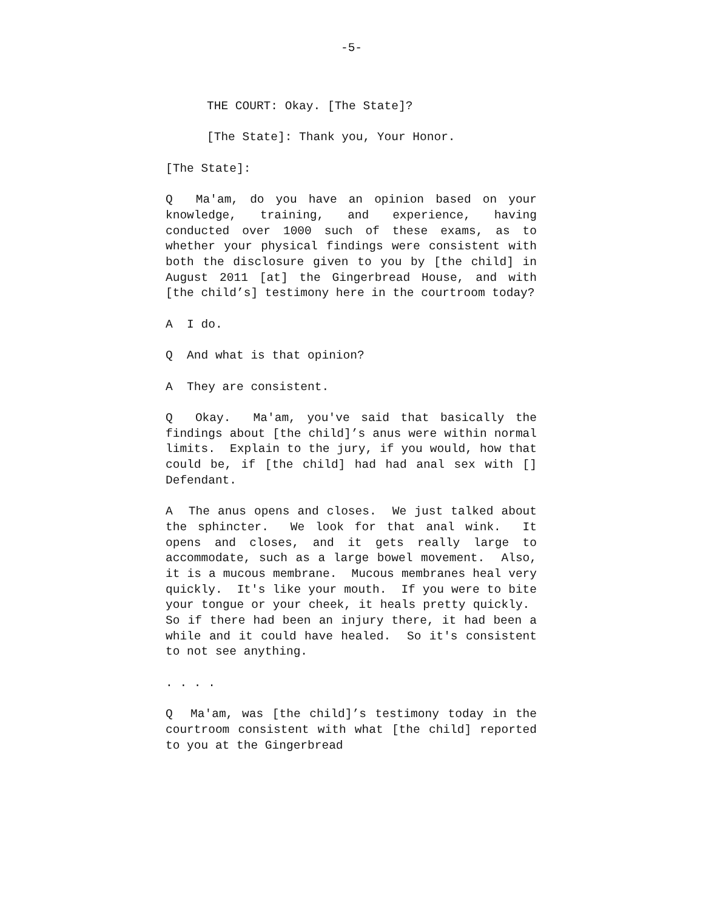-5-
THE COURT: Okay. [The State]?
[The State]: Thank you, Your Honor.
[The State]:
Q Ma'am, do you have an opinion based on your knowledge, training, and experience, having conducted over 1000 such of these exams, as to whether your physical findings were consistent with both the disclosure given to you by [the child] in August 2011 [at] the Gingerbread House, and with [the child’s] testimony here in the courtroom today?
A I do.
Q And what is that opinion?
A They are consistent.
Q Okay. Ma'am, you've said that basically the findings about [the child]’s anus were within normal limits. Explain to the jury, if you would, how that could be, if [the child] had had anal sex with [] Defendant.
A The anus opens and closes. We just talked about the sphincter. We look for that anal wink. It opens and closes, and it gets really large to accommodate, such as a large bowel movement. Also, it is a mucous membrane. Mucous membranes heal very quickly. It's like your mouth. If you were to bite your tongue or your cheek, it heals pretty quickly. So if there had been an injury there, it had been a while and it could have healed. So it's consistent to not see anything.
. . . .
Q Ma'am, was [the child]’s testimony today in the courtroom consistent with what [the child] reported to you at the Gingerbread